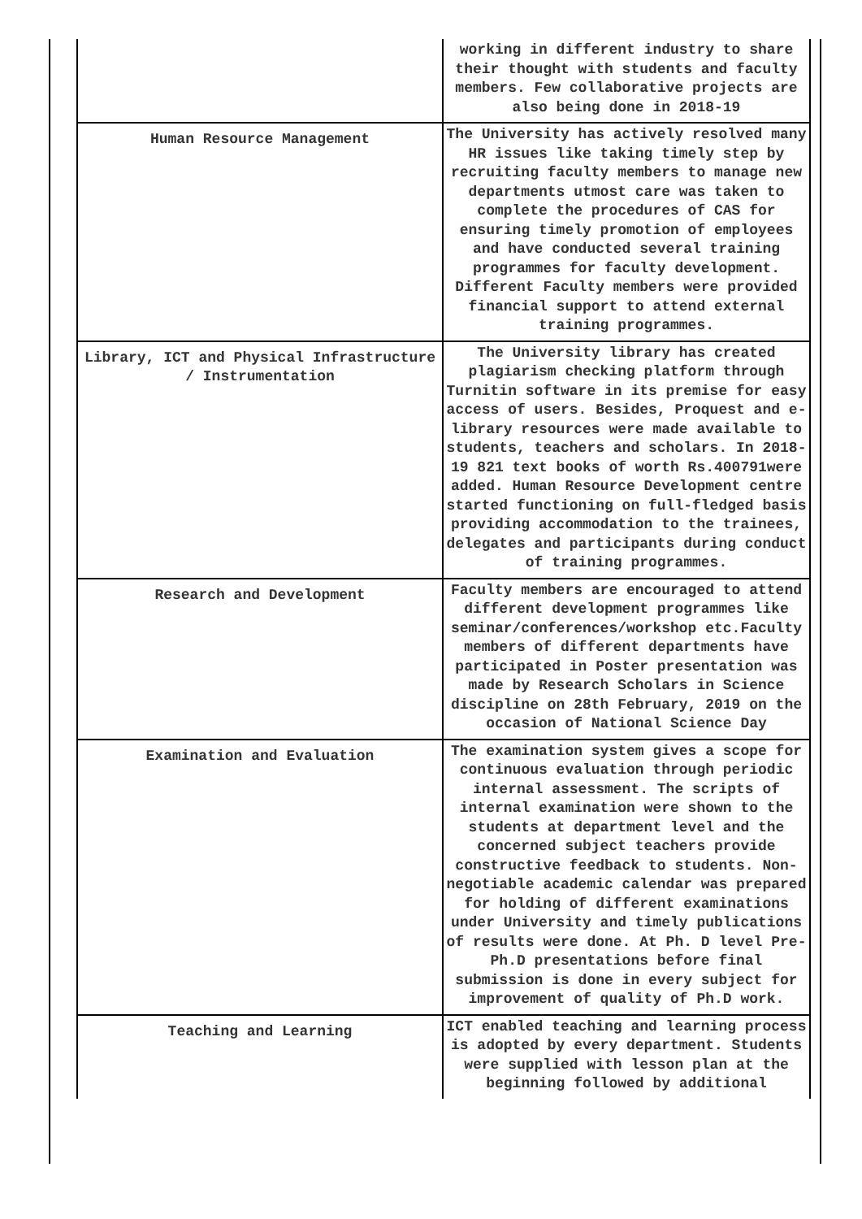| | working in different industry to share their thought with students and faculty members. Few collaborative projects are also being done in 2018-19 |
| Human Resource Management | The University has actively resolved many HR issues like taking timely step by recruiting faculty members to manage new departments utmost care was taken to complete the procedures of CAS for ensuring timely promotion of employees and have conducted several training programmes for faculty development. Different Faculty members were provided financial support to attend external training programmes. |
| Library, ICT and Physical Infrastructure / Instrumentation | The University library has created plagiarism checking platform through Turnitin software in its premise for easy access of users. Besides, Proquest and e-library resources were made available to students, teachers and scholars. In 2018-19 821 text books of worth Rs.400791were added. Human Resource Development centre started functioning on full-fledged basis providing accommodation to the trainees, delegates and participants during conduct of training programmes. |
| Research and Development | Faculty members are encouraged to attend different development programmes like seminar/conferences/workshop etc.Faculty members of different departments have participated in Poster presentation was made by Research Scholars in Science discipline on 28th February, 2019 on the occasion of National Science Day |
| Examination and Evaluation | The examination system gives a scope for continuous evaluation through periodic internal assessment. The scripts of internal examination were shown to the students at department level and the concerned subject teachers provide constructive feedback to students. Non-negotiable academic calendar was prepared for holding of different examinations under University and timely publications of results were done. At Ph. D level Pre-Ph.D presentations before final submission is done in every subject for improvement of quality of Ph.D work. |
| Teaching and Learning | ICT enabled teaching and learning process is adopted by every department. Students were supplied with lesson plan at the beginning followed by additional |